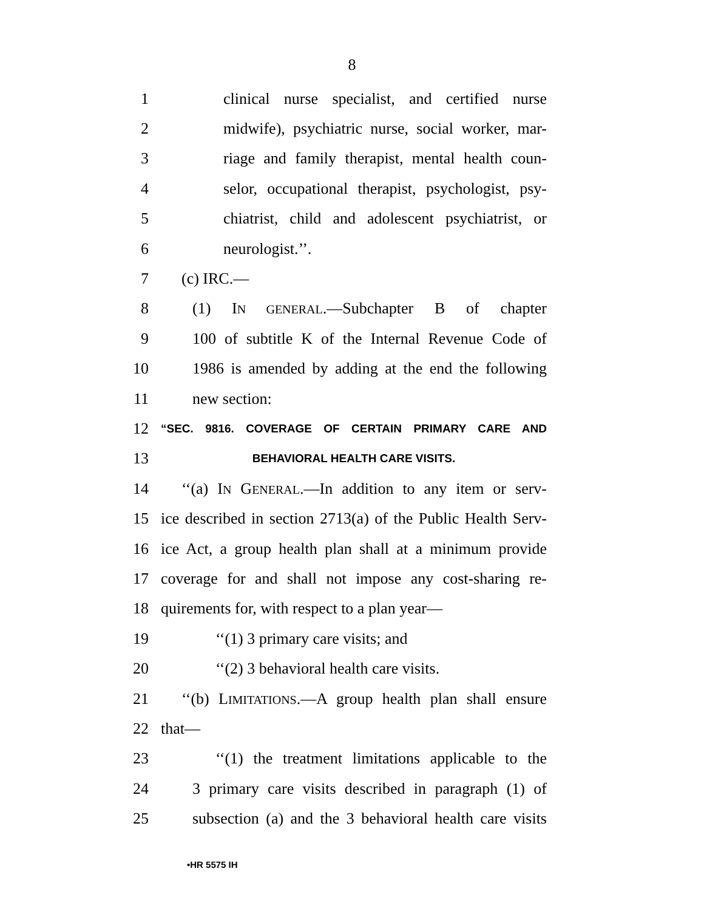8
1 clinical nurse specialist, and certified nurse
2 midwife), psychiatric nurse, social worker, mar-
3 riage and family therapist, mental health coun-
4 selor, occupational therapist, psychologist, psy-
5 chiatrist, child and adolescent psychiatrist, or
6 neurologist.’’.
7 (c) IRC.—
8 (1) IN GENERAL.—Subchapter B of chapter
9 100 of subtitle K of the Internal Revenue Code of
10 1986 is amended by adding at the end the following
11 new section:
12 “SEC. 9816. COVERAGE OF CERTAIN PRIMARY CARE AND
13 BEHAVIORAL HEALTH CARE VISITS.
14 ‘‘(a) IN GENERAL.—In addition to any item or serv-
15 ice described in section 2713(a) of the Public Health Serv-
16 ice Act, a group health plan shall at a minimum provide
17 coverage for and shall not impose any cost-sharing re-
18 quirements for, with respect to a plan year—
19 ‘‘(1) 3 primary care visits; and
20 ‘‘(2) 3 behavioral health care visits.
21 ‘‘(b) LIMITATIONS.—A group health plan shall ensure
22 that—
23 ‘‘(1) the treatment limitations applicable to the
24 3 primary care visits described in paragraph (1) of
25 subsection (a) and the 3 behavioral health care visits
•HR 5575 IH